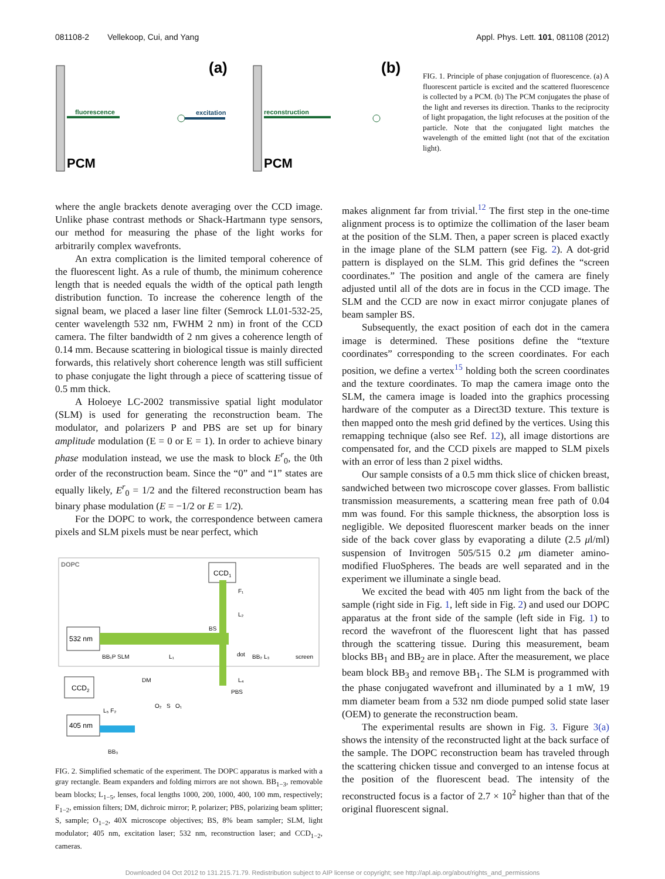081108-2 Vellekoop, Cui, and Yang Appl. Phys. Lett. 101, 081108 (2012)
PCM
(a)
fluorescence
excitation
PCM
(b)
reconstruction
FIG. 1. Principle of phase conjugation of fluorescence. (a) A fluorescent particle is excited and the scattered fluorescence is collected by a PCM. (b) The PCM conjugates the phase of the light and reverses its direction. Thanks to the reciprocity of light propagation, the light refocuses at the position of the particle. Note that the conjugated light matches the wavelength of the emitted light (not that of the excitation light).
where the angle brackets denote averaging over the CCD image. Unlike phase contrast methods or Shack-Hartmann type sensors, our method for measuring the phase of the light works for arbitrarily complex wavefronts.
An extra complication is the limited temporal coherence of the fluorescent light. As a rule of thumb, the minimum coherence length that is needed equals the width of the optical path length distribution function. To increase the coherence length of the signal beam, we placed a laser line filter (Semrock LL01-532-25, center wavelength 532 nm, FWHM 2 nm) in front of the CCD camera. The filter bandwidth of 2 nm gives a coherence length of 0.14 mm. Because scattering in biological tissue is mainly directed forwards, this relatively short coherence length was still sufficient to phase conjugate the light through a piece of scattering tissue of 0.5 mm thick.
A Holoeye LC-2002 transmissive spatial light modulator (SLM) is used for generating the reconstruction beam. The modulator, and polarizers P and PBS are set up for binary amplitude modulation (E = 0 or E = 1). In order to achieve binary phase modulation instead, we use the mask to block E<sup>r</sup><sub>0</sub>, the 0th order of the reconstruction beam. Since the “0” and “1” states are equally likely, E<sup>r</sup><sub>0</sub> = 1/2 and the filtered reconstruction beam has binary phase modulation (E = −1/2 or E = 1/2).
For the DOPC to work, the correspondence between camera pixels and SLM pixels must be near perfect, which
DOPC
CCD1
532 nm
405 nm
CCD2
BB₁P SLM
L₁
BS
dot
BB₂ L₃
screen
F₁
L₂
L₄
PBS
DM
O₂ S O₁
L₅ F₂
BB₃
FIG. 2. Simplified schematic of the experiment. The DOPC apparatus is marked with a gray rectangle. Beam expanders and folding mirrors are not shown. BB<sub>1−3</sub>, removable beam blocks; L<sub>1−5</sub>, lenses, focal lengths 1000, 200, 1000, 400, 100 mm, respectively; F<sub>1−2</sub>, emission filters; DM, dichroic mirror; P, polarizer; PBS, polarizing beam splitter; S, sample; O<sub>1−2</sub>, 40X microscope objectives; BS, 8% beam sampler; SLM, light modulator; 405 nm, excitation laser; 532 nm, reconstruction laser; and CCD<sub>1−2</sub>, cameras.
makes alignment far from trivial.<sup>12</sup> The first step in the one-time alignment process is to optimize the collimation of the laser beam at the position of the SLM. Then, a paper screen is placed exactly in the image plane of the SLM pattern (see Fig. 2). A dot-grid pattern is displayed on the SLM. This grid defines the “screen coordinates.” The position and angle of the camera are finely adjusted until all of the dots are in focus in the CCD image. The SLM and the CCD are now in exact mirror conjugate planes of beam sampler BS.
Subsequently, the exact position of each dot in the camera image is determined. These positions define the “texture coordinates” corresponding to the screen coordinates. For each position, we define a vertex<sup>15</sup> holding both the screen coordinates and the texture coordinates. To map the camera image onto the SLM, the camera image is loaded into the graphics processing hardware of the computer as a Direct3D texture. This texture is then mapped onto the mesh grid defined by the vertices. Using this remapping technique (also see Ref. 12), all image distortions are compensated for, and the CCD pixels are mapped to SLM pixels with an error of less than 2 pixel widths.
Our sample consists of a 0.5 mm thick slice of chicken breast, sandwiched between two microscope cover glasses. From ballistic transmission measurements, a scattering mean free path of 0.04 mm was found. For this sample thickness, the absorption loss is negligible. We deposited fluorescent marker beads on the inner side of the back cover glass by evaporating a dilute (2.5 μl/ml) suspension of Invitrogen 505/515 0.2 μm diameter amino-modified FluoSpheres. The beads are well separated and in the experiment we illuminate a single bead.
We excited the bead with 405 nm light from the back of the sample (right side in Fig. 1, left side in Fig. 2) and used our DOPC apparatus at the front side of the sample (left side in Fig. 1) to record the wavefront of the fluorescent light that has passed through the scattering tissue. During this measurement, beam blocks BB<sub>1</sub> and BB<sub>2</sub> are in place. After the measurement, we place beam block BB<sub>3</sub> and remove BB<sub>1</sub>. The SLM is programmed with the phase conjugated wavefront and illuminated by a 1 mW, 19 mm diameter beam from a 532 nm diode pumped solid state laser (OEM) to generate the reconstruction beam.
The experimental results are shown in Fig. 3. Figure 3(a) shows the intensity of the reconstructed light at the back surface of the sample. The DOPC reconstruction beam has traveled through the scattering chicken tissue and converged to an intense focus at the position of the fluorescent bead. The intensity of the reconstructed focus is a factor of 2.7 × 10<sup>2</sup> higher than that of the original fluorescent signal.
Downloaded 04 Oct 2012 to 131.215.71.79. Redistribution subject to AIP license or copyright; see http://apl.aip.org/about/rights_and_permissions